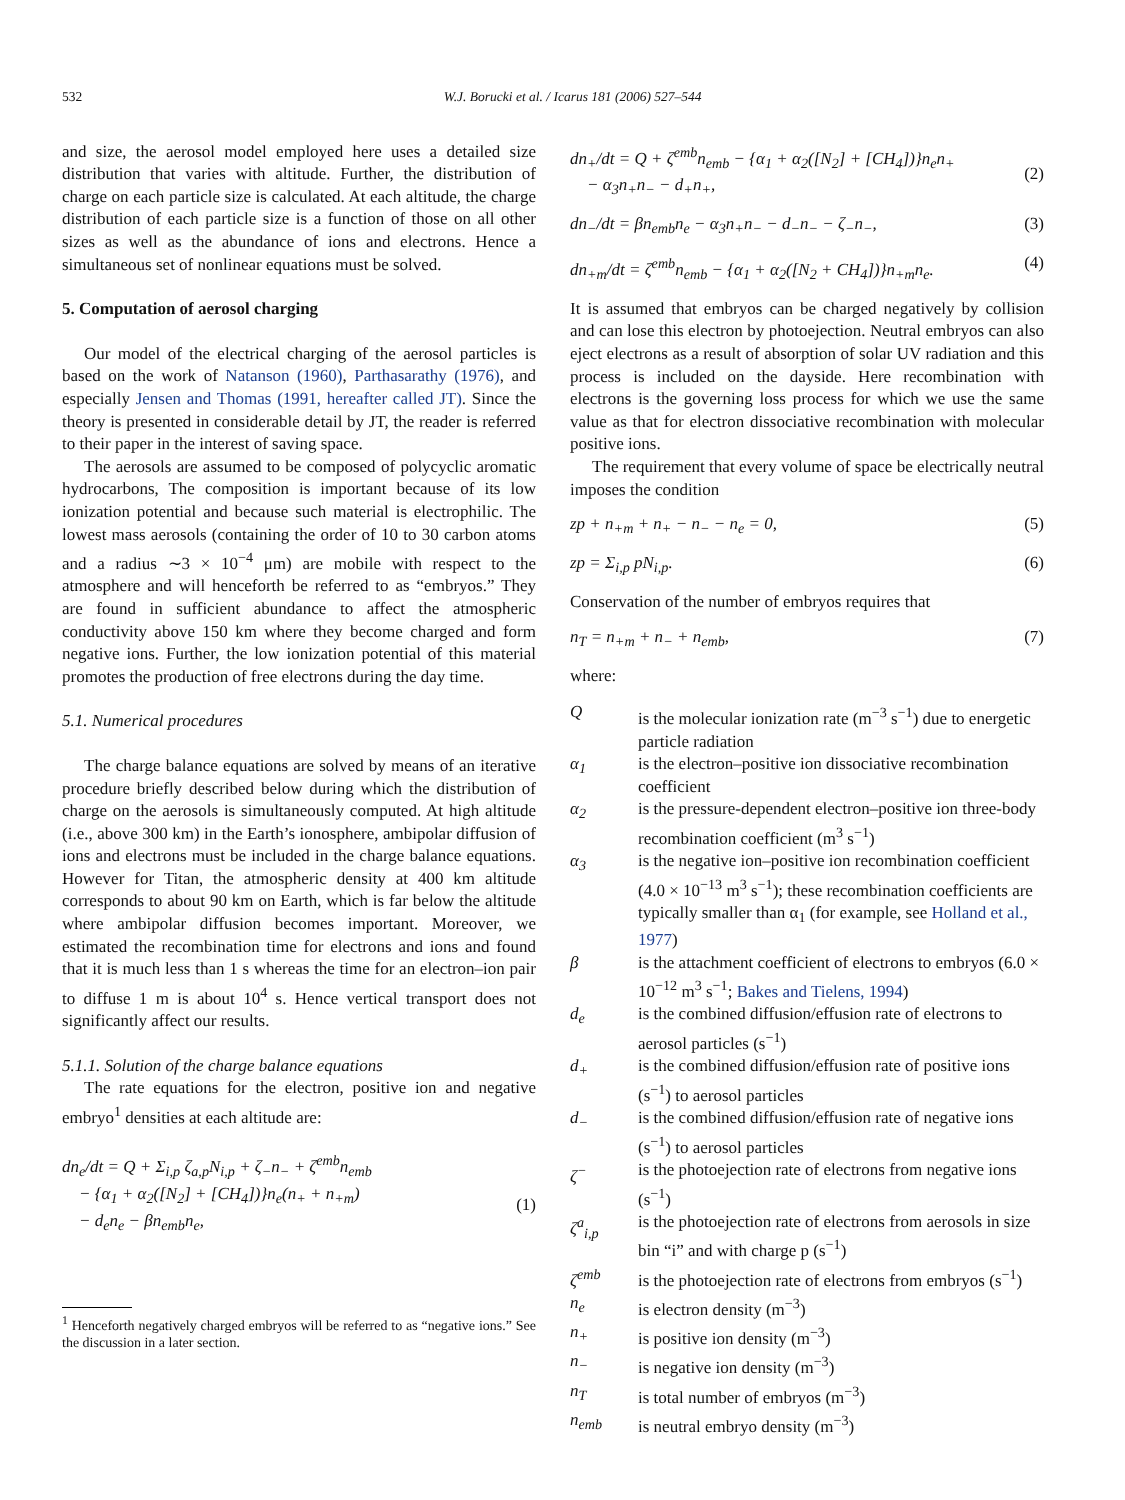532 W.J. Borucki et al. / Icarus 181 (2006) 527–544
and size, the aerosol model employed here uses a detailed size distribution that varies with altitude. Further, the distribution of charge on each particle size is calculated. At each altitude, the charge distribution of each particle size is a function of those on all other sizes as well as the abundance of ions and electrons. Hence a simultaneous set of nonlinear equations must be solved.
5. Computation of aerosol charging
Our model of the electrical charging of the aerosol particles is based on the work of Natanson (1960), Parthasarathy (1976), and especially Jensen and Thomas (1991, hereafter called JT). Since the theory is presented in considerable detail by JT, the reader is referred to their paper in the interest of saving space.
The aerosols are assumed to be composed of polycyclic aromatic hydrocarbons, The composition is important because of its low ionization potential and because such material is electrophilic. The lowest mass aerosols (containing the order of 10 to 30 carbon atoms and a radius ∼3 × 10<sup>−4</sup> μm) are mobile with respect to the atmosphere and will henceforth be referred to as “embryos.” They are found in sufficient abundance to affect the atmospheric conductivity above 150 km where they become charged and form negative ions. Further, the low ionization potential of this material promotes the production of free electrons during the day time.
5.1. Numerical procedures
The charge balance equations are solved by means of an iterative procedure briefly described below during which the distribution of charge on the aerosols is simultaneously computed. At high altitude (i.e., above 300 km) in the Earth’s ionosphere, ambipolar diffusion of ions and electrons must be included in the charge balance equations. However for Titan, the atmospheric density at 400 km altitude corresponds to about 90 km on Earth, which is far below the altitude where ambipolar diffusion becomes important. Moreover, we estimated the recombination time for electrons and ions and found that it is much less than 1 s whereas the time for an electron–ion pair to diffuse 1 m is about 10<sup>4</sup> s. Hence vertical transport does not significantly affect our results.
5.1.1. Solution of the charge balance equations
The rate equations for the electron, positive ion and negative embryo<sup>1</sup> densities at each altitude are:
dn<sub>e</sub>/dt = Q + Σ<sub>i,p</sub> ζ<sub>a,p</sub>N<sub>i,p</sub> + ζ<sub>−</sub>n<sub>−</sub> + ζ<sup>emb</sup>n<sub>emb</sub>
− {α<sub>1</sub> + α<sub>2</sub>([N<sub>2</sub>] + [CH<sub>4</sub>])}n<sub>e</sub>(n<sub>+</sub> + n<sub>+m</sub>)
− d<sub>e</sub>n<sub>e</sub> − βn<sub>emb</sub>n<sub>e</sub>,
(1)
<sup>1</sup> Henceforth negatively charged embryos will be referred to as “negative ions.” See the discussion in a later section.
dn<sub>+</sub>/dt = Q + ζ<sup>emb</sup>n<sub>emb</sub> − {α<sub>1</sub> + α<sub>2</sub>([N<sub>2</sub>] + [CH<sub>4</sub>])}n<sub>e</sub>n<sub>+</sub>
− α<sub>3</sub>n<sub>+</sub>n<sub>−</sub> − d<sub>+</sub>n<sub>+</sub>,
(2)
dn<sub>−</sub>/dt = βn<sub>emb</sub>n<sub>e</sub> − α<sub>3</sub>n<sub>+</sub>n<sub>−</sub> − d<sub>−</sub>n<sub>−</sub> − ζ<sub>−</sub>n<sub>−</sub>, (3)
dn<sub>+m</sub>/dt = ζ<sup>emb</sup>n<sub>emb</sub> − {α<sub>1</sub> + α<sub>2</sub>([N<sub>2</sub> + CH<sub>4</sub>])}n<sub>+m</sub>n<sub>e</sub>. (4)
It is assumed that embryos can be charged negatively by collision and can lose this electron by photoejection. Neutral embryos can also eject electrons as a result of absorption of solar UV radiation and this process is included on the dayside. Here recombination with electrons is the governing loss process for which we use the same value as that for electron dissociative recombination with molecular positive ions.
The requirement that every volume of space be electrically neutral imposes the condition
zp + n<sub>+m</sub> + n<sub>+</sub> − n<sub>−</sub> − n<sub>e</sub> = 0, (5)
zp = Σ<sub>i,p</sub> pN<sub>i,p</sub>. (6)
Conservation of the number of embryos requires that
n<sub>T</sub> = n<sub>+m</sub> + n<sub>−</sub> + n<sub>emb</sub>, (7)
where:
| Q | is the molecular ionization rate (m<sup>−3</sup> s<sup>−1</sup>) due to energetic particle radiation |
| α<sub>1</sub> | is the electron–positive ion dissociative recombination coefficient |
| α<sub>2</sub> | is the pressure-dependent electron–positive ion three-body recombination coefficient (m<sup>3</sup> s<sup>−1</sup>) |
| α<sub>3</sub> | is the negative ion–positive ion recombination coefficient (4.0 × 10<sup>−13</sup> m<sup>3</sup> s<sup>−1</sup>); these recombination coefficients are typically smaller than α<sub>1</sub> (for example, see Holland et al., 1977 ) |
| β | is the attachment coefficient of electrons to embryos (6.0 × 10<sup>−12</sup> m<sup>3</sup> s<sup>−1</sup>; Bakes and Tielens, 1994 ) |
| d<sub>e</sub> | is the combined diffusion/effusion rate of electrons to aerosol particles (s<sup>−1</sup>) |
| d<sub>+</sub> | is the combined diffusion/effusion rate of positive ions (s<sup>−1</sup>) to aerosol particles |
| d<sub>−</sub> | is the combined diffusion/effusion rate of negative ions (s<sup>−1</sup>) to aerosol particles |
| ζ<sup>−</sup> | is the photoejection rate of electrons from negative ions (s<sup>−1</sup>) |
| ζ<sup>a</sup><sub>i,p</sub> | is the photoejection rate of electrons from aerosols in size bin “i” and with charge p (s<sup>−1</sup>) |
| ζ<sup>emb</sup> | is the photoejection rate of electrons from embryos (s<sup>−1</sup>) |
| n<sub>e</sub> | is electron density (m<sup>−3</sup>) |
| n<sub>+</sub> | is positive ion density (m<sup>−3</sup>) |
| n<sub>−</sub> | is negative ion density (m<sup>−3</sup>) |
| n<sub>T</sub> | is total number of embryos (m<sup>−3</sup>) |
| n<sub>emb</sub> | is neutral embryo density (m<sup>−3</sup>) |